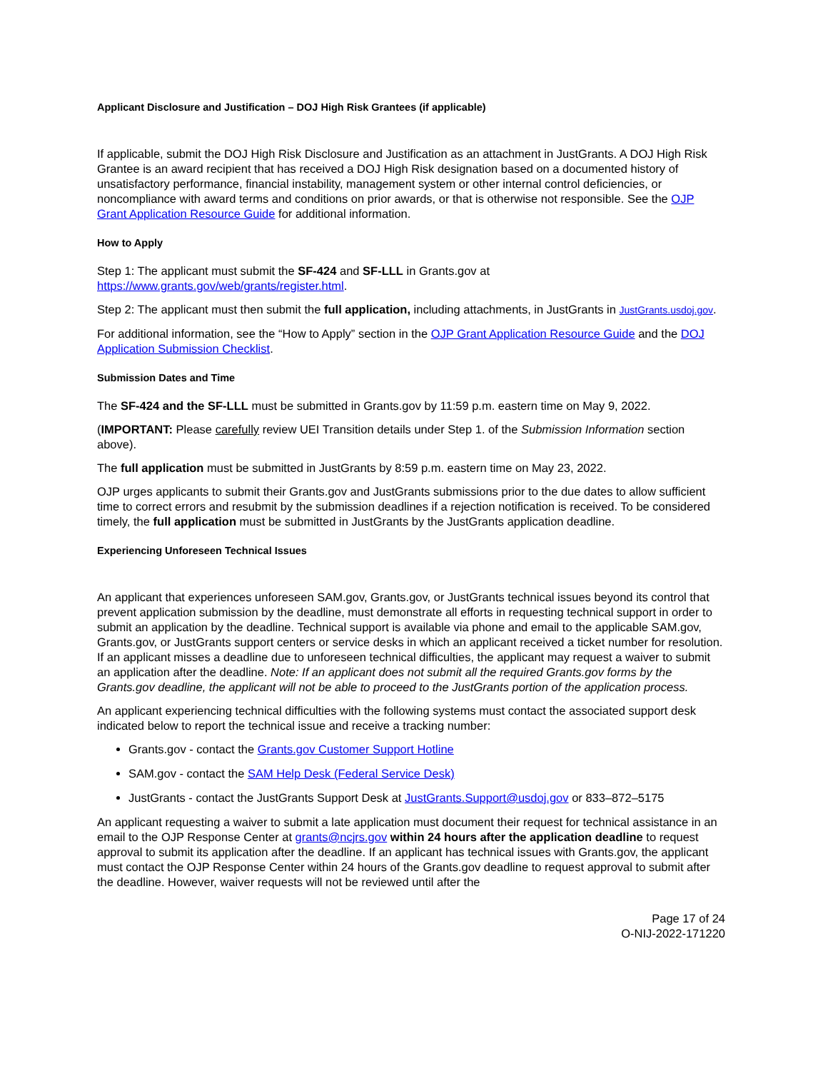Applicant Disclosure and Justification – DOJ High Risk Grantees (if applicable)
If applicable, submit the DOJ High Risk Disclosure and Justification as an attachment in JustGrants. A DOJ High Risk Grantee is an award recipient that has received a DOJ High Risk designation based on a documented history of unsatisfactory performance, financial instability, management system or other internal control deficiencies, or noncompliance with award terms and conditions on prior awards, or that is otherwise not responsible. See the OJP Grant Application Resource Guide for additional information.
How to Apply
Step 1: The applicant must submit the SF-424 and SF-LLL in Grants.gov at https://www.grants.gov/web/grants/register.html.
Step 2: The applicant must then submit the full application, including attachments, in JustGrants in JustGrants.usdoj.gov.
For additional information, see the “How to Apply” section in the OJP Grant Application Resource Guide and the DOJ Application Submission Checklist.
Submission Dates and Time
The SF-424 and the SF-LLL must be submitted in Grants.gov by 11:59 p.m. eastern time on May 9, 2022.
(IMPORTANT: Please carefully review UEI Transition details under Step 1. of the Submission Information section above).
The full application must be submitted in JustGrants by 8:59 p.m. eastern time on May 23, 2022.
OJP urges applicants to submit their Grants.gov and JustGrants submissions prior to the due dates to allow sufficient time to correct errors and resubmit by the submission deadlines if a rejection notification is received. To be considered timely, the full application must be submitted in JustGrants by the JustGrants application deadline.
Experiencing Unforeseen Technical Issues
An applicant that experiences unforeseen SAM.gov, Grants.gov, or JustGrants technical issues beyond its control that prevent application submission by the deadline, must demonstrate all efforts in requesting technical support in order to submit an application by the deadline. Technical support is available via phone and email to the applicable SAM.gov, Grants.gov, or JustGrants support centers or service desks in which an applicant received a ticket number for resolution. If an applicant misses a deadline due to unforeseen technical difficulties, the applicant may request a waiver to submit an application after the deadline. Note: If an applicant does not submit all the required Grants.gov forms by the Grants.gov deadline, the applicant will not be able to proceed to the JustGrants portion of the application process.
An applicant experiencing technical difficulties with the following systems must contact the associated support desk indicated below to report the technical issue and receive a tracking number:
Grants.gov - contact the Grants.gov Customer Support Hotline
SAM.gov - contact the SAM Help Desk (Federal Service Desk)
JustGrants - contact the JustGrants Support Desk at JustGrants.Support@usdoj.gov or 833–872–5175
An applicant requesting a waiver to submit a late application must document their request for technical assistance in an email to the OJP Response Center at grants@ncjrs.gov within 24 hours after the application deadline to request approval to submit its application after the deadline. If an applicant has technical issues with Grants.gov, the applicant must contact the OJP Response Center within 24 hours of the Grants.gov deadline to request approval to submit after the deadline. However, waiver requests will not be reviewed until after the
Page 17 of 24
O-NIJ-2022-171220